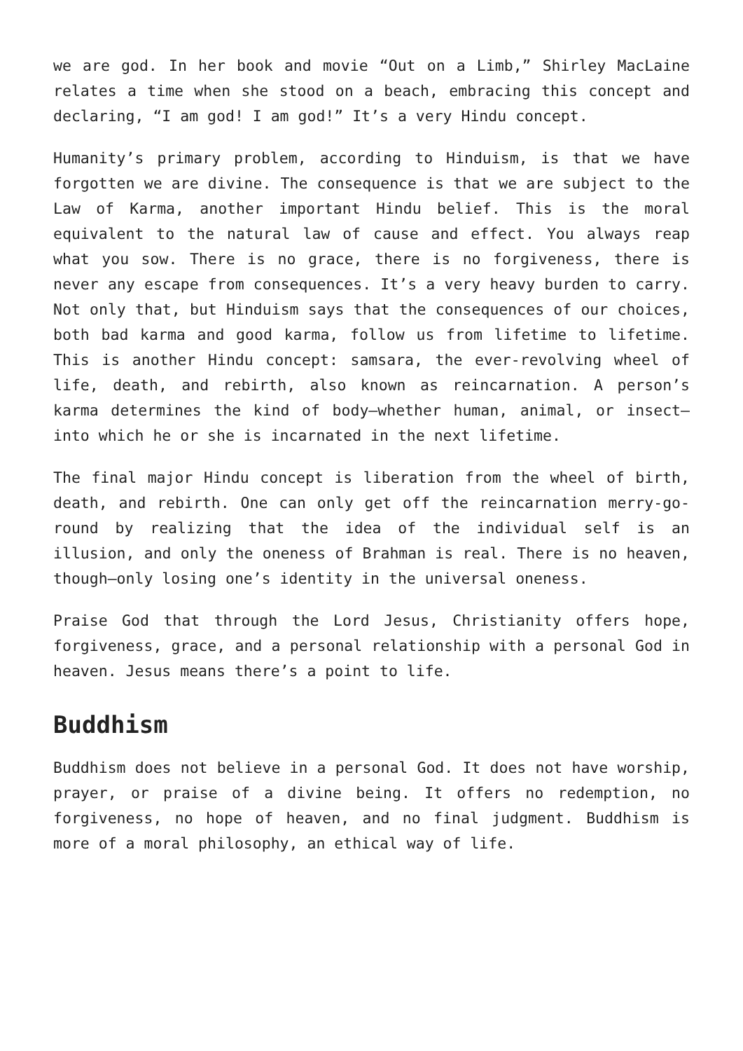we are god. In her book and movie “Out on a Limb,” Shirley MacLaine relates a time when she stood on a beach, embracing this concept and declaring, “I am god! I am god!” It’s a very Hindu concept.
Humanity’s primary problem, according to Hinduism, is that we have forgotten we are divine. The consequence is that we are subject to the Law of Karma, another important Hindu belief. This is the moral equivalent to the natural law of cause and effect. You always reap what you sow. There is no grace, there is no forgiveness, there is never any escape from consequences. It’s a very heavy burden to carry. Not only that, but Hinduism says that the consequences of our choices, both bad karma and good karma, follow us from lifetime to lifetime. This is another Hindu concept: samsara, the ever-revolving wheel of life, death, and rebirth, also known as reincarnation. A person’s karma determines the kind of body—whether human, animal, or insect—into which he or she is incarnated in the next lifetime.
The final major Hindu concept is liberation from the wheel of birth, death, and rebirth. One can only get off the reincarnation merry-go-round by realizing that the idea of the individual self is an illusion, and only the oneness of Brahman is real. There is no heaven, though—only losing one’s identity in the universal oneness.
Praise God that through the Lord Jesus, Christianity offers hope, forgiveness, grace, and a personal relationship with a personal God in heaven. Jesus means there’s a point to life.
Buddhism
Buddhism does not believe in a personal God. It does not have worship, prayer, or praise of a divine being. It offers no redemption, no forgiveness, no hope of heaven, and no final judgment. Buddhism is more of a moral philosophy, an ethical way of life.